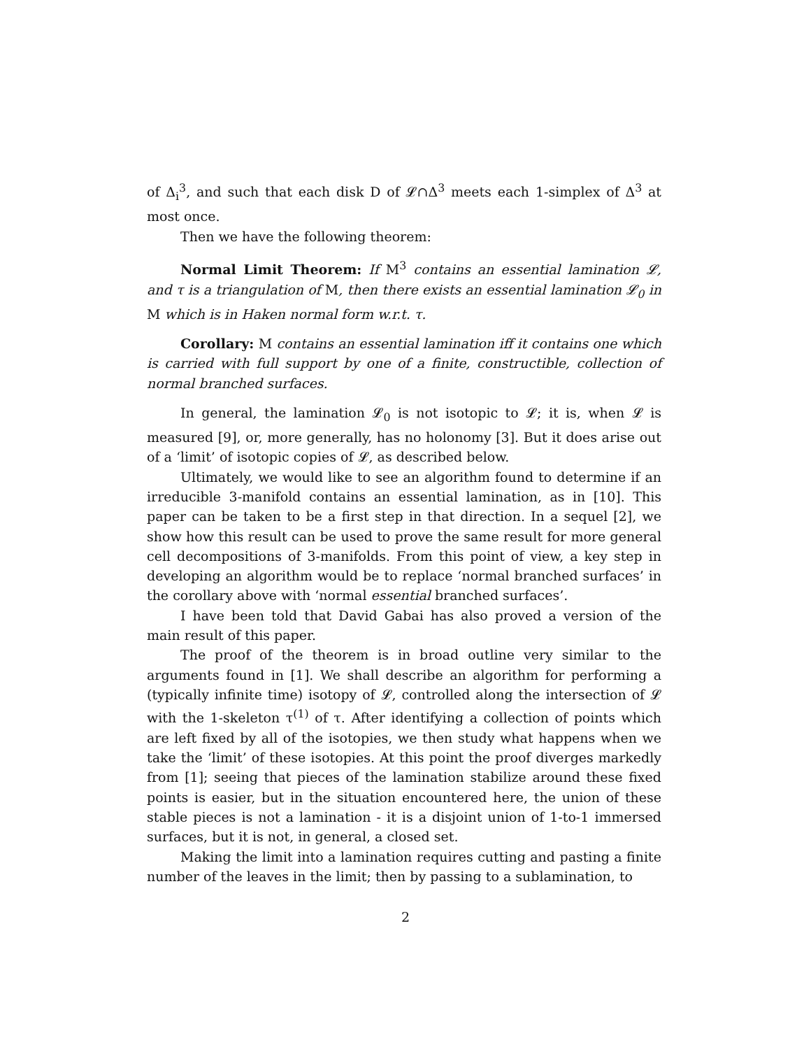of Δ<sub>i</sub><sup>3</sup>, and such that each disk D of 𝓛∩Δ<sup>3</sup> meets each 1-simplex of Δ<sup>3</sup> at most once.
Then we have the following theorem:
Normal Limit Theorem: If M<sup>3</sup> contains an essential lamination 𝓛, and τ is a triangulation of M, then there exists an essential lamination 𝓛<sub>0</sub> in M which is in Haken normal form w.r.t. τ.
Corollary: M contains an essential lamination iff it contains one which is carried with full support by one of a finite, constructible, collection of normal branched surfaces.
In general, the lamination 𝓛<sub>0</sub> is not isotopic to 𝓛; it is, when 𝓛 is measured [9], or, more generally, has no holonomy [3]. But it does arise out of a ‘limit’ of isotopic copies of 𝓛, as described below.
Ultimately, we would like to see an algorithm found to determine if an irreducible 3-manifold contains an essential lamination, as in [10]. This paper can be taken to be a first step in that direction. In a sequel [2], we show how this result can be used to prove the same result for more general cell decompositions of 3-manifolds. From this point of view, a key step in developing an algorithm would be to replace ‘normal branched surfaces’ in the corollary above with ‘normal essential branched surfaces’.
I have been told that David Gabai has also proved a version of the main result of this paper.
The proof of the theorem is in broad outline very similar to the arguments found in [1]. We shall describe an algorithm for performing a (typically infinite time) isotopy of 𝓛, controlled along the intersection of 𝓛 with the 1-skeleton τ<sup>(1)</sup> of τ. After identifying a collection of points which are left fixed by all of the isotopies, we then study what happens when we take the ‘limit’ of these isotopies. At this point the proof diverges markedly from [1]; seeing that pieces of the lamination stabilize around these fixed points is easier, but in the situation encountered here, the union of these stable pieces is not a lamination - it is a disjoint union of 1-to-1 immersed surfaces, but it is not, in general, a closed set.
Making the limit into a lamination requires cutting and pasting a finite number of the leaves in the limit; then by passing to a sublamination, to
2